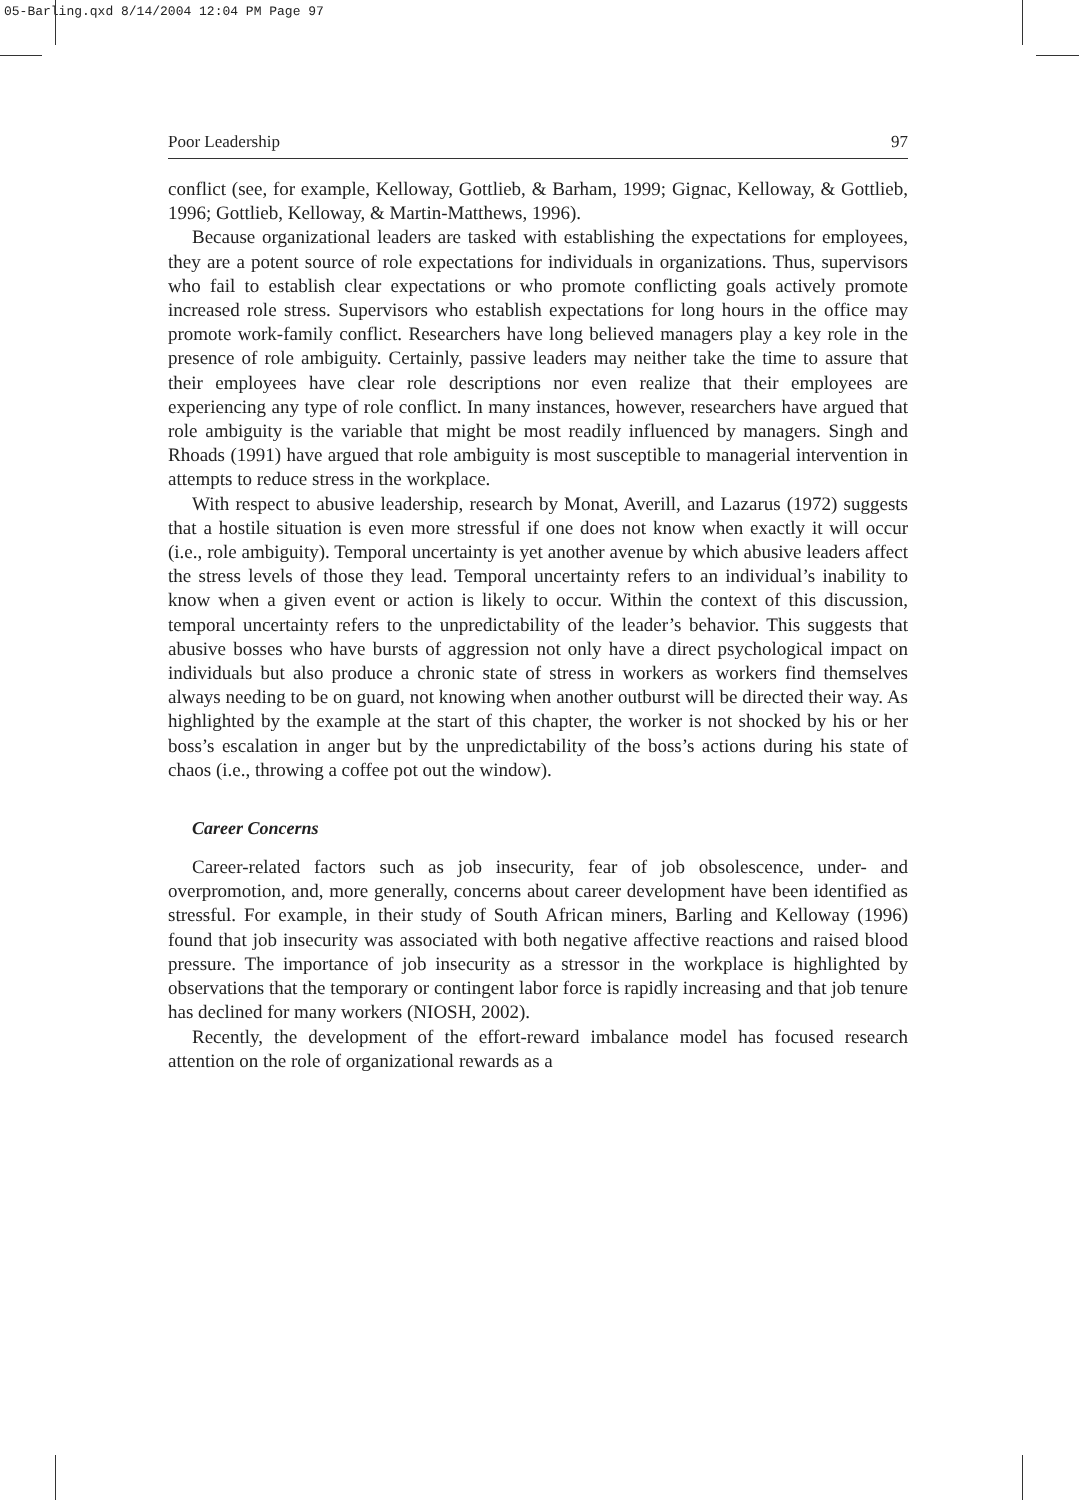05-Barling.qxd 8/14/2004 12:04 PM Page 97
Poor Leadership 97
conflict (see, for example, Kelloway, Gottlieb, & Barham, 1999; Gignac, Kelloway, & Gottlieb, 1996; Gottlieb, Kelloway, & Martin-Matthews, 1996).
Because organizational leaders are tasked with establishing the expectations for employees, they are a potent source of role expectations for individuals in organizations. Thus, supervisors who fail to establish clear expectations or who promote conflicting goals actively promote increased role stress. Supervisors who establish expectations for long hours in the office may promote work-family conflict. Researchers have long believed managers play a key role in the presence of role ambiguity. Certainly, passive leaders may neither take the time to assure that their employees have clear role descriptions nor even realize that their employees are experiencing any type of role conflict. In many instances, however, researchers have argued that role ambiguity is the variable that might be most readily influenced by managers. Singh and Rhoads (1991) have argued that role ambiguity is most susceptible to managerial intervention in attempts to reduce stress in the workplace.
With respect to abusive leadership, research by Monat, Averill, and Lazarus (1972) suggests that a hostile situation is even more stressful if one does not know when exactly it will occur (i.e., role ambiguity). Temporal uncertainty is yet another avenue by which abusive leaders affect the stress levels of those they lead. Temporal uncertainty refers to an individual’s inability to know when a given event or action is likely to occur. Within the context of this discussion, temporal uncertainty refers to the unpredictability of the leader’s behavior. This suggests that abusive bosses who have bursts of aggression not only have a direct psychological impact on individuals but also produce a chronic state of stress in workers as workers find themselves always needing to be on guard, not knowing when another outburst will be directed their way. As highlighted by the example at the start of this chapter, the worker is not shocked by his or her boss’s escalation in anger but by the unpredictability of the boss’s actions during his state of chaos (i.e., throwing a coffee pot out the window).
Career Concerns
Career-related factors such as job insecurity, fear of job obsolescence, under- and overpromotion, and, more generally, concerns about career development have been identified as stressful. For example, in their study of South African miners, Barling and Kelloway (1996) found that job insecurity was associated with both negative affective reactions and raised blood pressure. The importance of job insecurity as a stressor in the workplace is highlighted by observations that the temporary or contingent labor force is rapidly increasing and that job tenure has declined for many workers (NIOSH, 2002).
Recently, the development of the effort-reward imbalance model has focused research attention on the role of organizational rewards as a